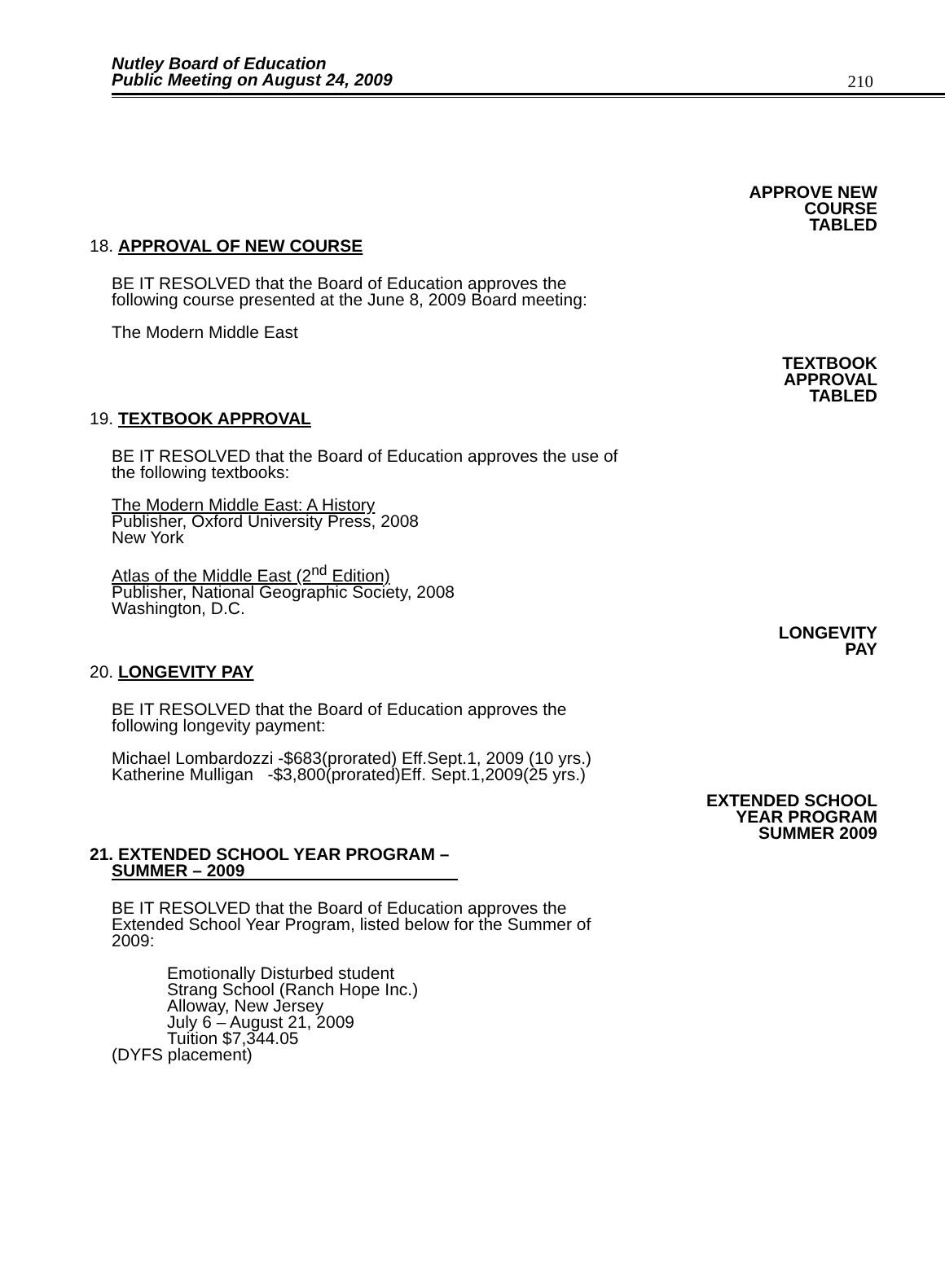Nutley Board of Education
Public Meeting on August 24, 2009
210
APPROVE NEW
COURSE
TABLED
18. APPROVAL OF NEW COURSE
BE IT RESOLVED that the Board of Education approves the following course presented at the June 8, 2009 Board meeting:
The Modern Middle East
TEXTBOOK
APPROVAL
TABLED
19. TEXTBOOK APPROVAL
BE IT RESOLVED that the Board of Education approves the use of the following textbooks:
The Modern Middle East: A History
Publisher, Oxford University Press, 2008
New York
Atlas of the Middle East (2<sup>nd</sup> Edition)
Publisher, National Geographic Society, 2008
Washington, D.C.
LONGEVITY
PAY
20. LONGEVITY PAY
BE IT RESOLVED that the Board of Education approves the following longevity payment:
Michael Lombardozzi -$683(prorated) Eff.Sept.1, 2009 (10 yrs.)
Katherine Mulligan -$3,800(prorated)Eff. Sept.1,2009(25 yrs.)
EXTENDED SCHOOL
YEAR PROGRAM
SUMMER 2009
21. EXTENDED SCHOOL YEAR PROGRAM –
SUMMER – 2009
BE IT RESOLVED that the Board of Education approves the Extended School Year Program, listed below for the Summer of 2009:
Emotionally Disturbed student
Strang School (Ranch Hope Inc.)
Alloway, New Jersey
July 6 – August 21, 2009
Tuition $7,344.05
(DYFS placement)